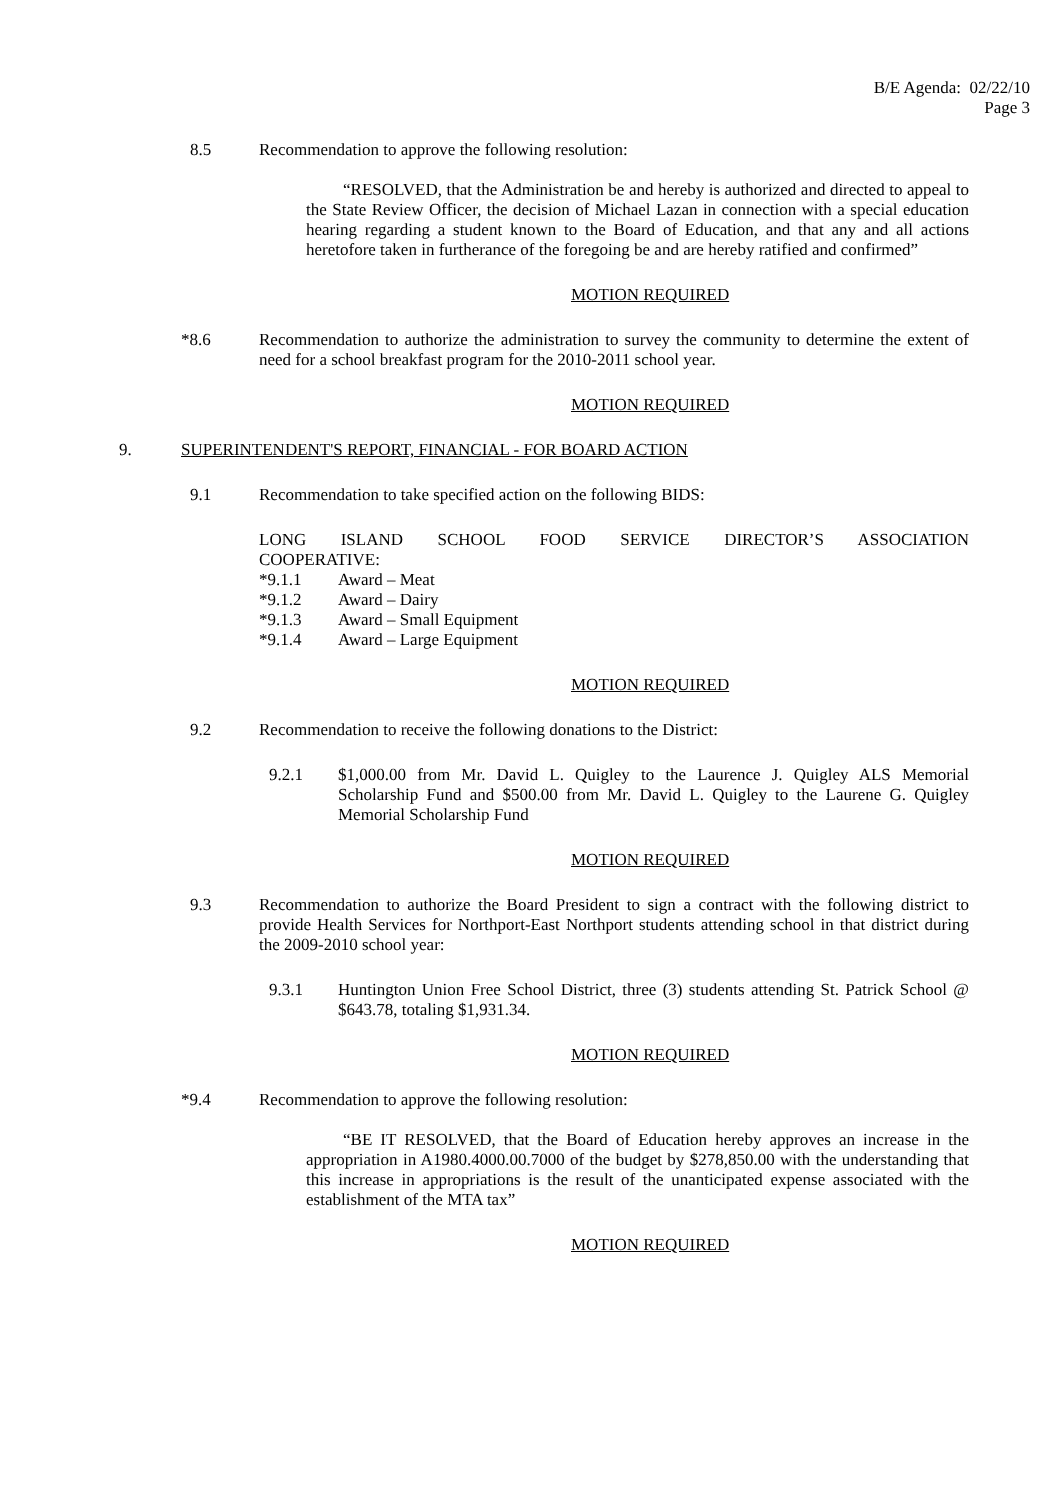B/E Agenda: 02/22/10
Page 3
8.5 Recommendation to approve the following resolution:
“RESOLVED, that the Administration be and hereby is authorized and directed to appeal to the State Review Officer, the decision of Michael Lazan in connection with a special education hearing regarding a student known to the Board of Education, and that any and all actions heretofore taken in furtherance of the foregoing be and are hereby ratified and confirmed”
MOTION REQUIRED
*8.6 Recommendation to authorize the administration to survey the community to determine the extent of need for a school breakfast program for the 2010-2011 school year.
MOTION REQUIRED
9. SUPERINTENDENT'S REPORT, FINANCIAL - FOR BOARD ACTION
9.1 Recommendation to take specified action on the following BIDS:
LONG ISLAND SCHOOL FOOD SERVICE DIRECTOR’S ASSOCIATION
COOPERATIVE:
*9.1.1 Award – Meat
*9.1.2 Award – Dairy
*9.1.3 Award – Small Equipment
*9.1.4 Award – Large Equipment
MOTION REQUIRED
9.2 Recommendation to receive the following donations to the District:
9.2.1 $1,000.00 from Mr. David L. Quigley to the Laurence J. Quigley ALS Memorial Scholarship Fund and $500.00 from Mr. David L. Quigley to the Laurene G. Quigley Memorial Scholarship Fund
MOTION REQUIRED
9.3 Recommendation to authorize the Board President to sign a contract with the following district to provide Health Services for Northport-East Northport students attending school in that district during the 2009-2010 school year:
9.3.1 Huntington Union Free School District, three (3) students attending St. Patrick School @ $643.78, totaling $1,931.34.
MOTION REQUIRED
*9.4 Recommendation to approve the following resolution:
“BE IT RESOLVED, that the Board of Education hereby approves an increase in the appropriation in A1980.4000.00.7000 of the budget by $278,850.00 with the understanding that this increase in appropriations is the result of the unanticipated expense associated with the establishment of the MTA tax”
MOTION REQUIRED